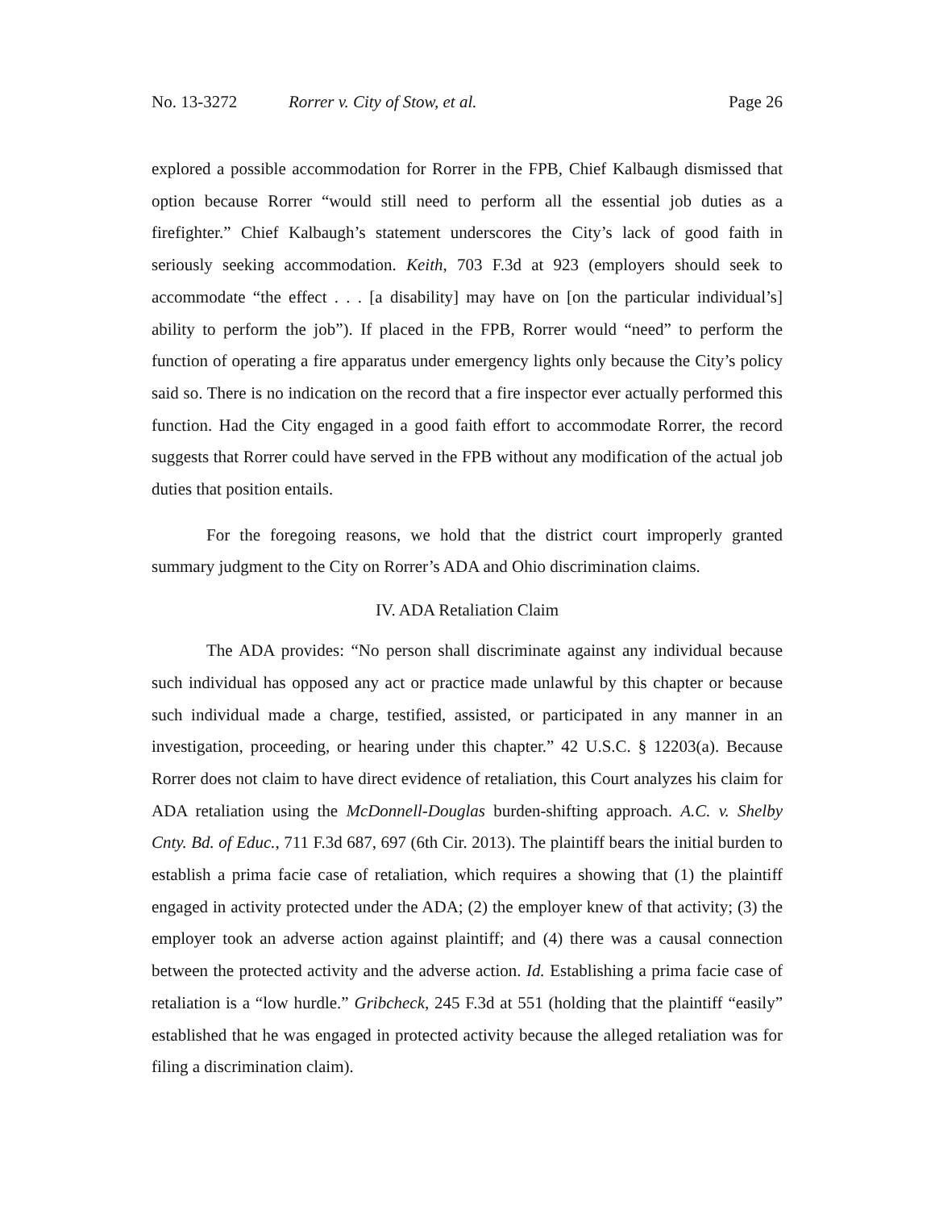No. 13-3272 Rorrer v. City of Stow, et al. Page 26
explored a possible accommodation for Rorrer in the FPB, Chief Kalbaugh dismissed that option because Rorrer “would still need to perform all the essential job duties as a firefighter.” Chief Kalbaugh’s statement underscores the City’s lack of good faith in seriously seeking accommodation. Keith, 703 F.3d at 923 (employers should seek to accommodate “the effect . . . [a disability] may have on [on the particular individual’s] ability to perform the job”). If placed in the FPB, Rorrer would “need” to perform the function of operating a fire apparatus under emergency lights only because the City’s policy said so. There is no indication on the record that a fire inspector ever actually performed this function. Had the City engaged in a good faith effort to accommodate Rorrer, the record suggests that Rorrer could have served in the FPB without any modification of the actual job duties that position entails.
For the foregoing reasons, we hold that the district court improperly granted summary judgment to the City on Rorrer’s ADA and Ohio discrimination claims.
IV. ADA Retaliation Claim
The ADA provides: “No person shall discriminate against any individual because such individual has opposed any act or practice made unlawful by this chapter or because such individual made a charge, testified, assisted, or participated in any manner in an investigation, proceeding, or hearing under this chapter.” 42 U.S.C. § 12203(a). Because Rorrer does not claim to have direct evidence of retaliation, this Court analyzes his claim for ADA retaliation using the McDonnell-Douglas burden-shifting approach. A.C. v. Shelby Cnty. Bd. of Educ., 711 F.3d 687, 697 (6th Cir. 2013). The plaintiff bears the initial burden to establish a prima facie case of retaliation, which requires a showing that (1) the plaintiff engaged in activity protected under the ADA; (2) the employer knew of that activity; (3) the employer took an adverse action against plaintiff; and (4) there was a causal connection between the protected activity and the adverse action. Id. Establishing a prima facie case of retaliation is a “low hurdle.” Gribcheck, 245 F.3d at 551 (holding that the plaintiff “easily” established that he was engaged in protected activity because the alleged retaliation was for filing a discrimination claim).